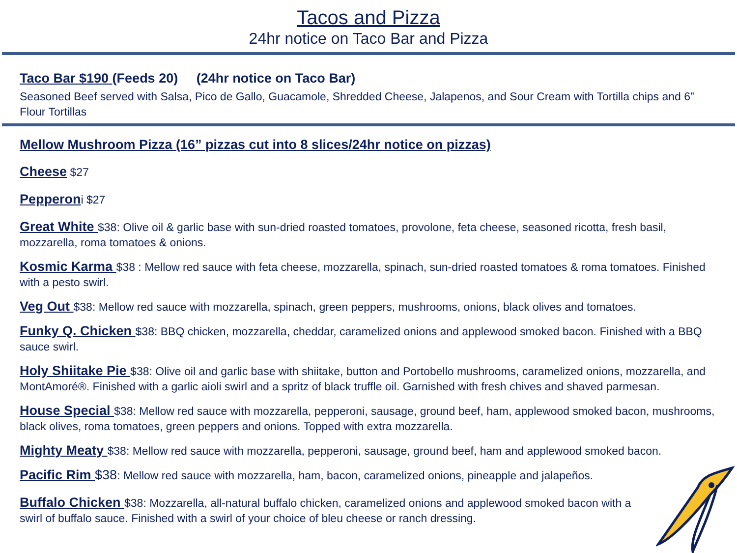Tacos and Pizza
24hr notice on Taco Bar and Pizza
Taco Bar $190 (Feeds 20) (24hr notice on Taco Bar)
Seasoned Beef served with Salsa, Pico de Gallo, Guacamole, Shredded Cheese, Jalapenos, and Sour Cream with Tortilla chips and 6” Flour Tortillas
Mellow Mushroom Pizza (16” pizzas cut into 8 slices/24hr notice on pizzas)
Cheese $27
Pepperoni $27
Great White $38: Olive oil & garlic base with sun-dried roasted tomatoes, provolone, feta cheese, seasoned ricotta, fresh basil, mozzarella, roma tomatoes & onions.
Kosmic Karma $38 : Mellow red sauce with feta cheese, mozzarella, spinach, sun-dried roasted tomatoes & roma tomatoes. Finished with a pesto swirl.
Veg Out $38: Mellow red sauce with mozzarella, spinach, green peppers, mushrooms, onions, black olives and tomatoes.
Funky Q. Chicken $38: BBQ chicken, mozzarella, cheddar, caramelized onions and applewood smoked bacon. Finished with a BBQ sauce swirl.
Holy Shiitake Pie $38: Olive oil and garlic base with shiitake, button and Portobello mushrooms, caramelized onions, mozzarella, and MontAmoré®. Finished with a garlic aioli swirl and a spritz of black truffle oil. Garnished with fresh chives and shaved parmesan.
House Special $38: Mellow red sauce with mozzarella, pepperoni, sausage, ground beef, ham, applewood smoked bacon, mushrooms, black olives, roma tomatoes, green peppers and onions. Topped with extra mozzarella.
Mighty Meaty $38: Mellow red sauce with mozzarella, pepperoni, sausage, ground beef, ham and applewood smoked bacon.
Pacific Rim $38: Mellow red sauce with mozzarella, ham, bacon, caramelized onions, pineapple and jalapeños.
Buffalo Chicken $38: Mozzarella, all-natural buffalo chicken, caramelized onions and applewood smoked bacon with a swirl of buffalo sauce. Finished with a swirl of your choice of bleu cheese or ranch dressing.